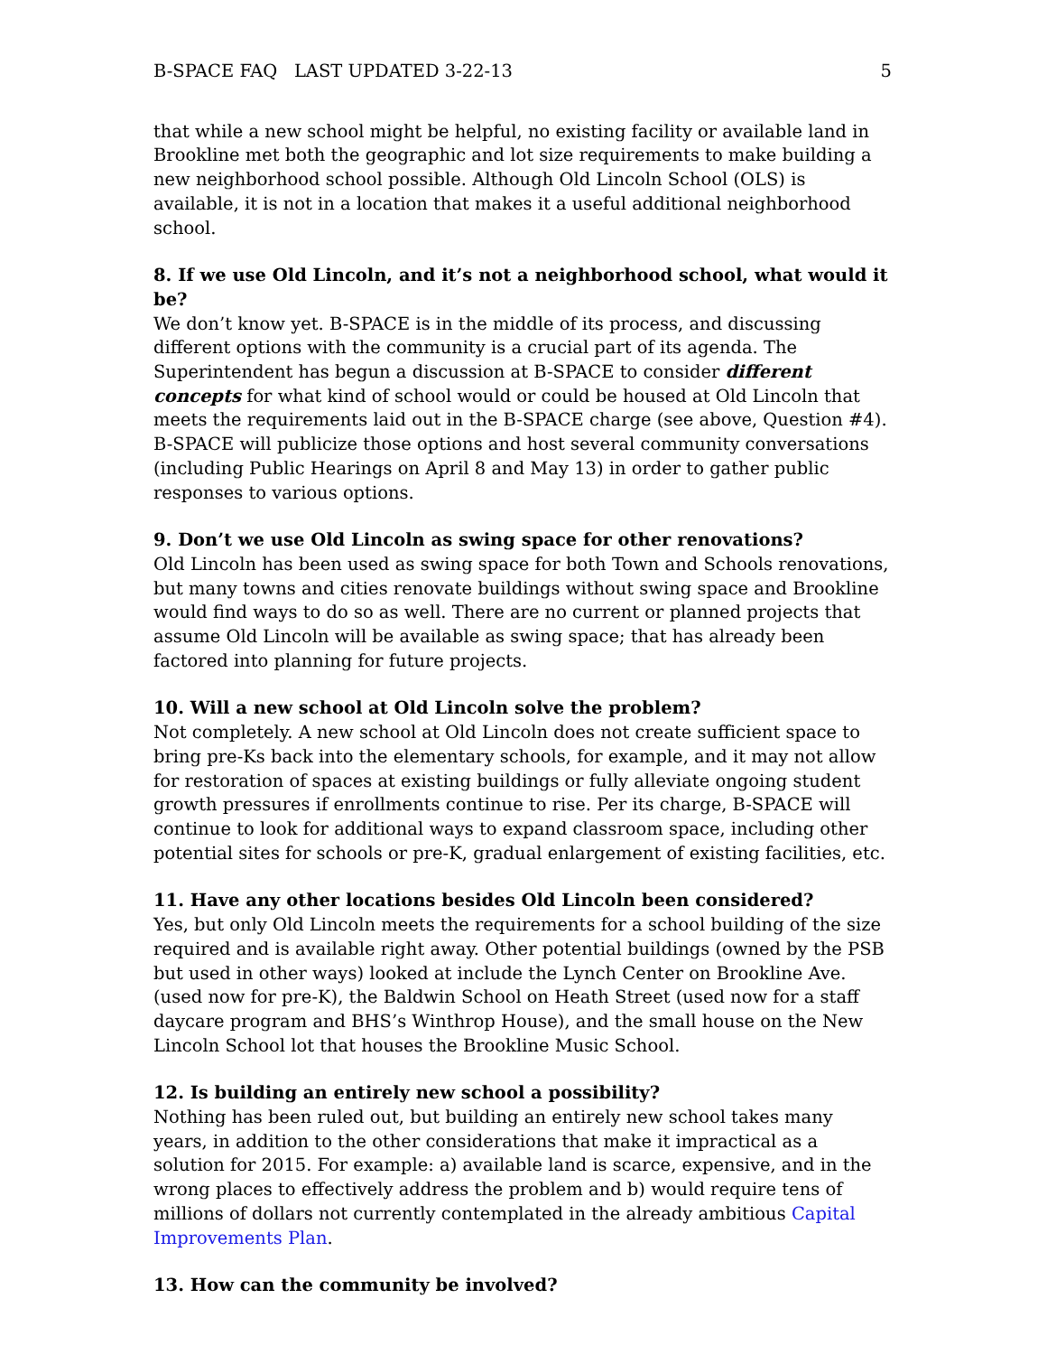B-SPACE FAQ LAST UPDATED 3-22-13 5
that while a new school might be helpful, no existing facility or available land in Brookline met both the geographic and lot size requirements to make building a new neighborhood school possible. Although Old Lincoln School (OLS) is available, it is not in a location that makes it a useful additional neighborhood school.
8. If we use Old Lincoln, and it’s not a neighborhood school, what would it be?
We don’t know yet. B-SPACE is in the middle of its process, and discussing different options with the community is a crucial part of its agenda. The Superintendent has begun a discussion at B-SPACE to consider different concepts for what kind of school would or could be housed at Old Lincoln that meets the requirements laid out in the B-SPACE charge (see above, Question #4). B-SPACE will publicize those options and host several community conversations (including Public Hearings on April 8 and May 13) in order to gather public responses to various options.
9. Don’t we use Old Lincoln as swing space for other renovations?
Old Lincoln has been used as swing space for both Town and Schools renovations, but many towns and cities renovate buildings without swing space and Brookline would find ways to do so as well. There are no current or planned projects that assume Old Lincoln will be available as swing space; that has already been factored into planning for future projects.
10. Will a new school at Old Lincoln solve the problem?
Not completely. A new school at Old Lincoln does not create sufficient space to bring pre-Ks back into the elementary schools, for example, and it may not allow for restoration of spaces at existing buildings or fully alleviate ongoing student growth pressures if enrollments continue to rise. Per its charge, B-SPACE will continue to look for additional ways to expand classroom space, including other potential sites for schools or pre-K, gradual enlargement of existing facilities, etc.
11. Have any other locations besides Old Lincoln been considered?
Yes, but only Old Lincoln meets the requirements for a school building of the size required and is available right away. Other potential buildings (owned by the PSB but used in other ways) looked at include the Lynch Center on Brookline Ave. (used now for pre-K), the Baldwin School on Heath Street (used now for a staff daycare program and BHS’s Winthrop House), and the small house on the New Lincoln School lot that houses the Brookline Music School.
12. Is building an entirely new school a possibility?
Nothing has been ruled out, but building an entirely new school takes many years, in addition to the other considerations that make it impractical as a solution for 2015. For example: a) available land is scarce, expensive, and in the wrong places to effectively address the problem and b) would require tens of millions of dollars not currently contemplated in the already ambitious Capital Improvements Plan.
13. How can the community be involved?